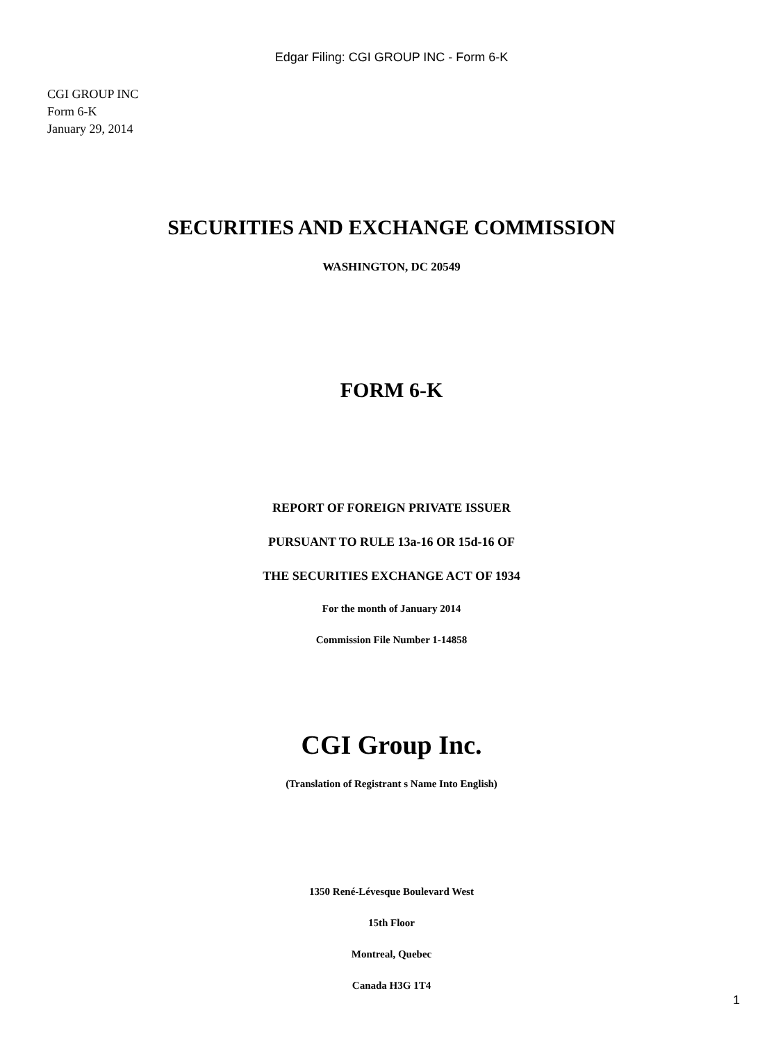Edgar Filing: CGI GROUP INC - Form 6-K
CGI GROUP INC
Form 6-K
January 29, 2014
SECURITIES AND EXCHANGE COMMISSION
WASHINGTON, DC 20549
FORM 6-K
REPORT OF FOREIGN PRIVATE ISSUER
PURSUANT TO RULE 13a-16 OR 15d-16 OF
THE SECURITIES EXCHANGE ACT OF 1934
For the month of January 2014
Commission File Number 1-14858
CGI Group Inc.
(Translation of Registrant s Name Into English)
1350 René-Lévesque Boulevard West
15th Floor
Montreal, Quebec
Canada H3G 1T4
1